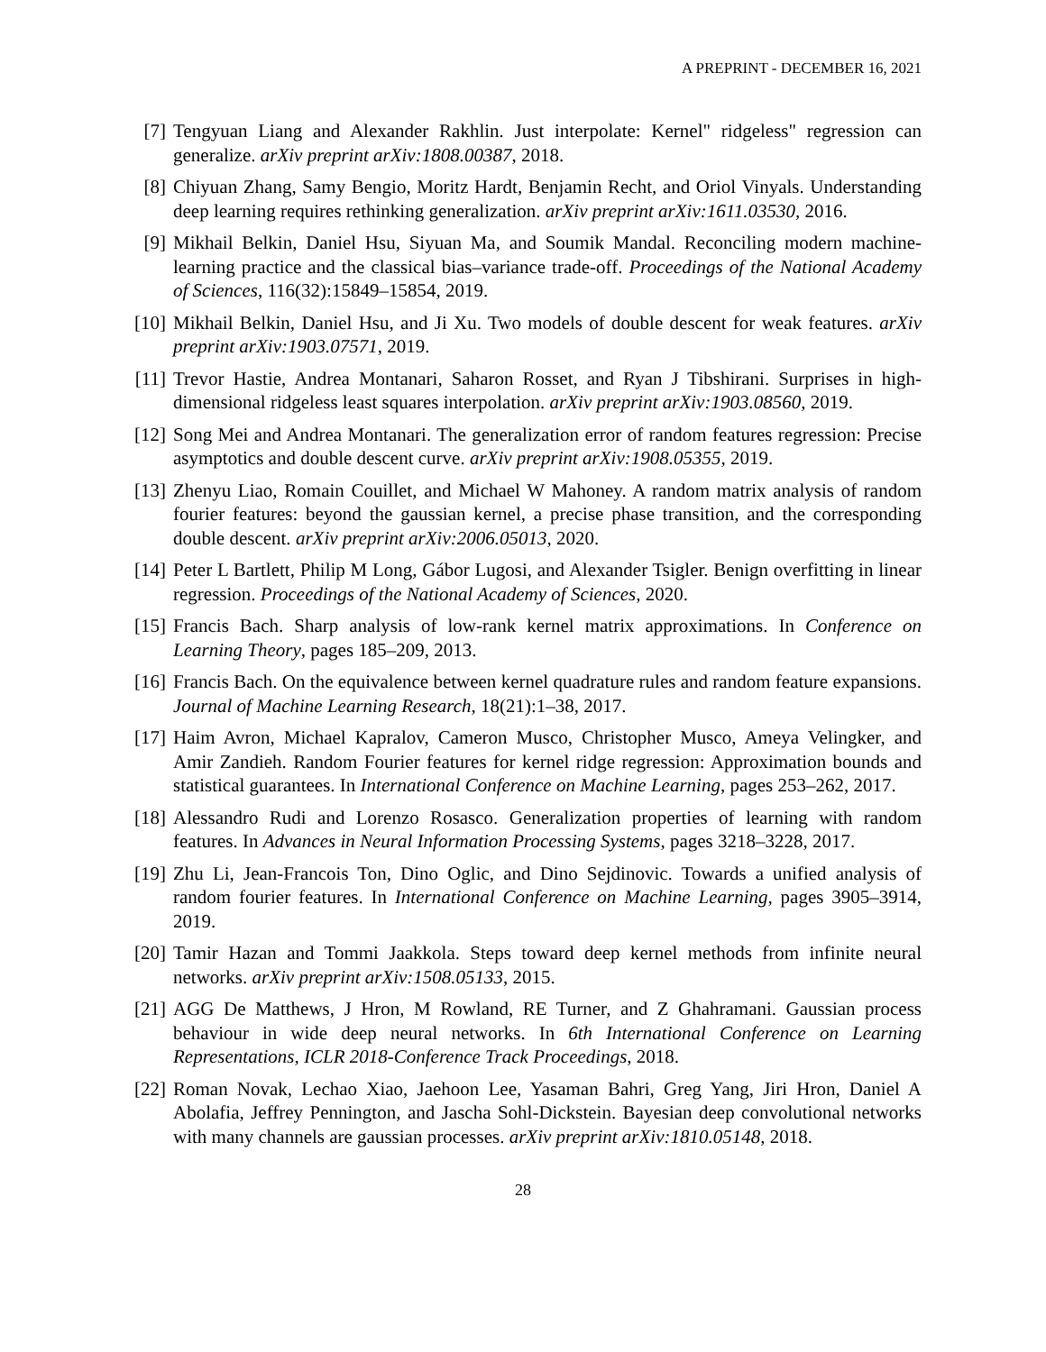A PREPRINT - DECEMBER 16, 2021
[7] Tengyuan Liang and Alexander Rakhlin. Just interpolate: Kernel" ridgeless" regression can generalize. arXiv preprint arXiv:1808.00387, 2018.
[8] Chiyuan Zhang, Samy Bengio, Moritz Hardt, Benjamin Recht, and Oriol Vinyals. Understanding deep learning requires rethinking generalization. arXiv preprint arXiv:1611.03530, 2016.
[9] Mikhail Belkin, Daniel Hsu, Siyuan Ma, and Soumik Mandal. Reconciling modern machine-learning practice and the classical bias–variance trade-off. Proceedings of the National Academy of Sciences, 116(32):15849–15854, 2019.
[10]
Mikhail Belkin, Daniel Hsu, and Ji Xu. Two models of double descent for weak features. arXiv preprint arXiv:1903.07571, 2019.
[11]
Trevor Hastie, Andrea Montanari, Saharon Rosset, and Ryan J Tibshirani. Surprises in high-dimensional ridgeless least squares interpolation. arXiv preprint arXiv:1903.08560, 2019.
[12]
Song Mei and Andrea Montanari. The generalization error of random features regression: Precise asymptotics and double descent curve. arXiv preprint arXiv:1908.05355, 2019.
[13]
Zhenyu Liao, Romain Couillet, and Michael W Mahoney. A random matrix analysis of random fourier features: beyond the gaussian kernel, a precise phase transition, and the corresponding double descent. arXiv preprint arXiv:2006.05013, 2020.
[14]
Peter L Bartlett, Philip M Long, Gábor Lugosi, and Alexander Tsigler. Benign overfitting in linear regression. Proceedings of the National Academy of Sciences, 2020.
[15]
Francis Bach. Sharp analysis of low-rank kernel matrix approximations. In Conference on Learning Theory, pages 185–209, 2013.
[16]
Francis Bach. On the equivalence between kernel quadrature rules and random feature expansions. Journal of Machine Learning Research, 18(21):1–38, 2017.
[17]
Haim Avron, Michael Kapralov, Cameron Musco, Christopher Musco, Ameya Velingker, and Amir Zandieh. Random Fourier features for kernel ridge regression: Approximation bounds and statistical guarantees. In International Conference on Machine Learning, pages 253–262, 2017.
[18]
Alessandro Rudi and Lorenzo Rosasco. Generalization properties of learning with random features. In Advances in Neural Information Processing Systems, pages 3218–3228, 2017.
[19]
Zhu Li, Jean-Francois Ton, Dino Oglic, and Dino Sejdinovic. Towards a unified analysis of random fourier features. In International Conference on Machine Learning, pages 3905–3914, 2019.
[20]
Tamir Hazan and Tommi Jaakkola. Steps toward deep kernel methods from infinite neural networks. arXiv preprint arXiv:1508.05133, 2015.
[21]
AGG De Matthews, J Hron, M Rowland, RE Turner, and Z Ghahramani. Gaussian process behaviour in wide deep neural networks. In 6th International Conference on Learning Representations, ICLR 2018-Conference Track Proceedings, 2018.
[22]
Roman Novak, Lechao Xiao, Jaehoon Lee, Yasaman Bahri, Greg Yang, Jiri Hron, Daniel A Abolafia, Jeffrey Pennington, and Jascha Sohl-Dickstein. Bayesian deep convolutional networks with many channels are gaussian processes. arXiv preprint arXiv:1810.05148, 2018.
28